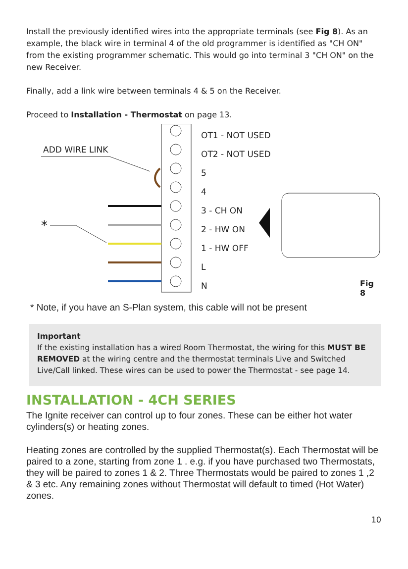Install the previously identified wires into the appropriate terminals (see Fig 8). As an example, the black wire in terminal 4 of the old programmer is identified as "CH ON" from the existing programmer schematic. This would go into terminal 3 "CH ON" on the new Receiver.
Finally, add a link wire between terminals 4 & 5 on the Receiver.
Proceed to Installation - Thermostat on page 13.
ADD WIRE LINK
*
OT1 - NOT USED
OT2 - NOT USED
5
4
3 - CH ON
2 - HW ON
1 - HW OFF
L
N
Fig 8
* Note, if you have an S-Plan system, this cable will not be present
Important
If the existing installation has a wired Room Thermostat, the wiring for this MUST BE REMOVED at the wiring centre and the thermostat terminals Live and Switched Live/Call linked. These wires can be used to power the Thermostat - see page 14.
INSTALLATION - 4CH SERIES
The Ignite receiver can control up to four zones. These can be either hot water cylinders(s) or heating zones.
Heating zones are controlled by the supplied Thermostat(s). Each Thermostat will be paired to a zone, starting from zone 1 . e.g. if you have purchased two Thermostats, they will be paired to zones 1 & 2. Three Thermostats would be paired to zones 1 ,2 & 3 etc. Any remaining zones without Thermostat will default to timed (Hot Water) zones.
10